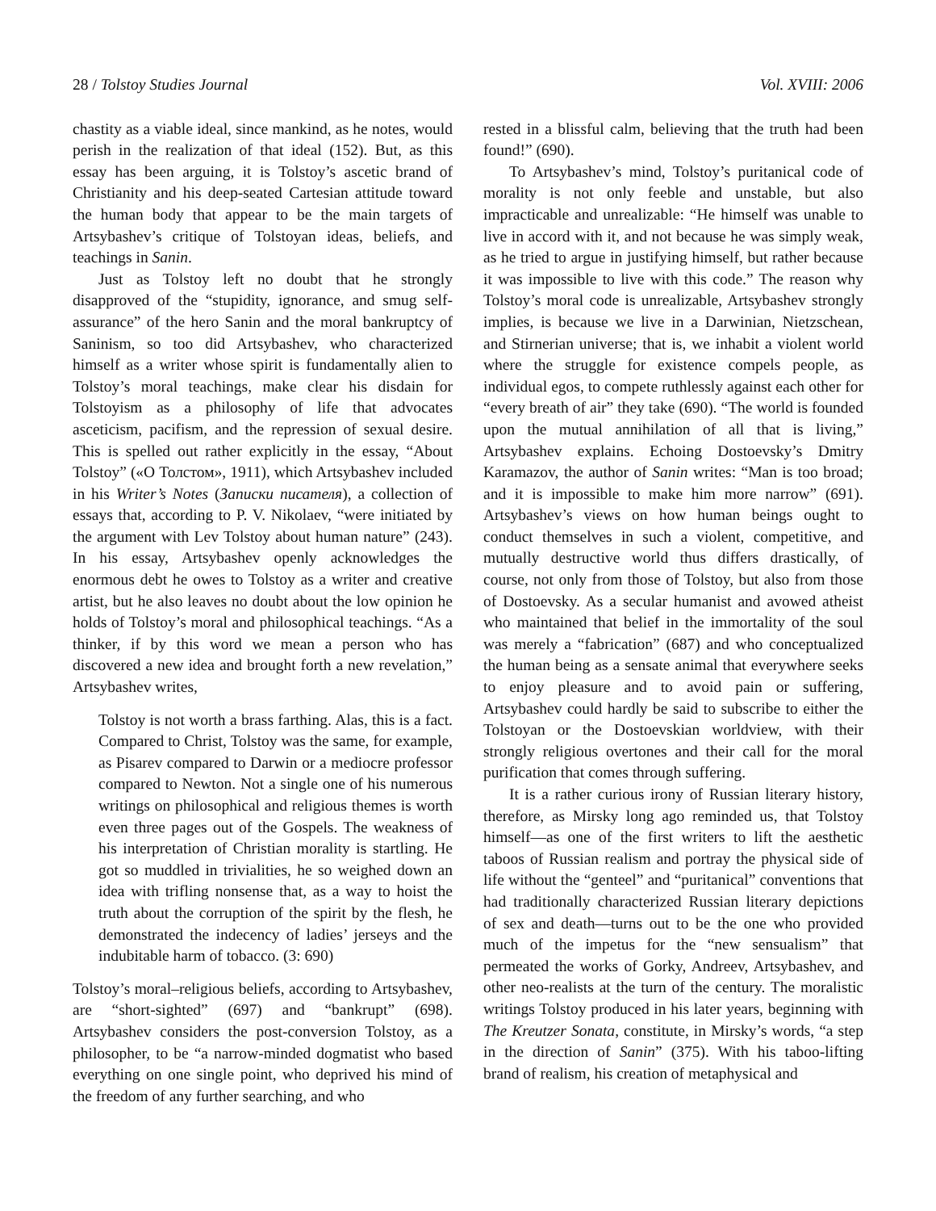28 / Tolstoy Studies Journal Vol. XVIII: 2006
chastity as a viable ideal, since mankind, as he notes, would perish in the realization of that ideal (152). But, as this essay has been arguing, it is Tolstoy’s ascetic brand of Christianity and his deep-seated Cartesian attitude toward the human body that appear to be the main targets of Artsybashev’s critique of Tolstoyan ideas, beliefs, and teachings in Sanin.
Just as Tolstoy left no doubt that he strongly disapproved of the “stupidity, ignorance, and smug self-assurance” of the hero Sanin and the moral bankruptcy of Saninism, so too did Artsybashev, who characterized himself as a writer whose spirit is fundamentally alien to Tolstoy’s moral teachings, make clear his disdain for Tolstoyism as a philosophy of life that advocates asceticism, pacifism, and the repression of sexual desire. This is spelled out rather explicitly in the essay, “About Tolstoy” («О Толстом», 1911), which Artsybashev included in his Writer’s Notes (Записки писателя), a collection of essays that, according to P. V. Nikolaev, “were initiated by the argument with Lev Tolstoy about human nature” (243). In his essay, Artsybashev openly acknowledges the enormous debt he owes to Tolstoy as a writer and creative artist, but he also leaves no doubt about the low opinion he holds of Tolstoy’s moral and philosophical teachings. “As a thinker, if by this word we mean a person who has discovered a new idea and brought forth a new revelation,” Artsybashev writes,
Tolstoy is not worth a brass farthing. Alas, this is a fact. Compared to Christ, Tolstoy was the same, for example, as Pisarev compared to Darwin or a mediocre professor compared to Newton. Not a single one of his numerous writings on philosophical and religious themes is worth even three pages out of the Gospels. The weakness of his interpretation of Christian morality is startling. He got so muddled in trivialities, he so weighed down an idea with trifling nonsense that, as a way to hoist the truth about the corruption of the spirit by the flesh, he demonstrated the indecency of ladies’ jerseys and the indubitable harm of tobacco. (3: 690)
Tolstoy’s moral–religious beliefs, according to Artsybashev, are “short-sighted” (697) and “bankrupt” (698). Artsybashev considers the post-conversion Tolstoy, as a philosopher, to be “a narrow-minded dogmatist who based everything on one single point, who deprived his mind of the freedom of any further searching, and who
rested in a blissful calm, believing that the truth had been found!” (690).
To Artsybashev’s mind, Tolstoy’s puritanical code of morality is not only feeble and unstable, but also impracticable and unrealizable: “He himself was unable to live in accord with it, and not because he was simply weak, as he tried to argue in justifying himself, but rather because it was impossible to live with this code.” The reason why Tolstoy’s moral code is unrealizable, Artsybashev strongly implies, is because we live in a Darwinian, Nietzschean, and Stirnerian universe; that is, we inhabit a violent world where the struggle for existence compels people, as individual egos, to compete ruthlessly against each other for “every breath of air” they take (690). “The world is founded upon the mutual annihilation of all that is living,” Artsybashev explains. Echoing Dostoevsky’s Dmitry Karamazov, the author of Sanin writes: “Man is too broad; and it is impossible to make him more narrow” (691). Artsybashev’s views on how human beings ought to conduct themselves in such a violent, competitive, and mutually destructive world thus differs drastically, of course, not only from those of Tolstoy, but also from those of Dostoevsky. As a secular humanist and avowed atheist who maintained that belief in the immortality of the soul was merely a “fabrication” (687) and who conceptualized the human being as a sensate animal that everywhere seeks to enjoy pleasure and to avoid pain or suffering, Artsybashev could hardly be said to subscribe to either the Tolstoyan or the Dostoevskian worldview, with their strongly religious overtones and their call for the moral purification that comes through suffering.
It is a rather curious irony of Russian literary history, therefore, as Mirsky long ago reminded us, that Tolstoy himself—as one of the first writers to lift the aesthetic taboos of Russian realism and portray the physical side of life without the “genteel” and “puritanical” conventions that had traditionally characterized Russian literary depictions of sex and death—turns out to be the one who provided much of the impetus for the “new sensualism” that permeated the works of Gorky, Andreev, Artsybashev, and other neo-realists at the turn of the century. The moralistic writings Tolstoy produced in his later years, beginning with The Kreutzer Sonata, constitute, in Mirsky’s words, “a step in the direction of Sanin” (375). With his taboo-lifting brand of realism, his creation of metaphysical and